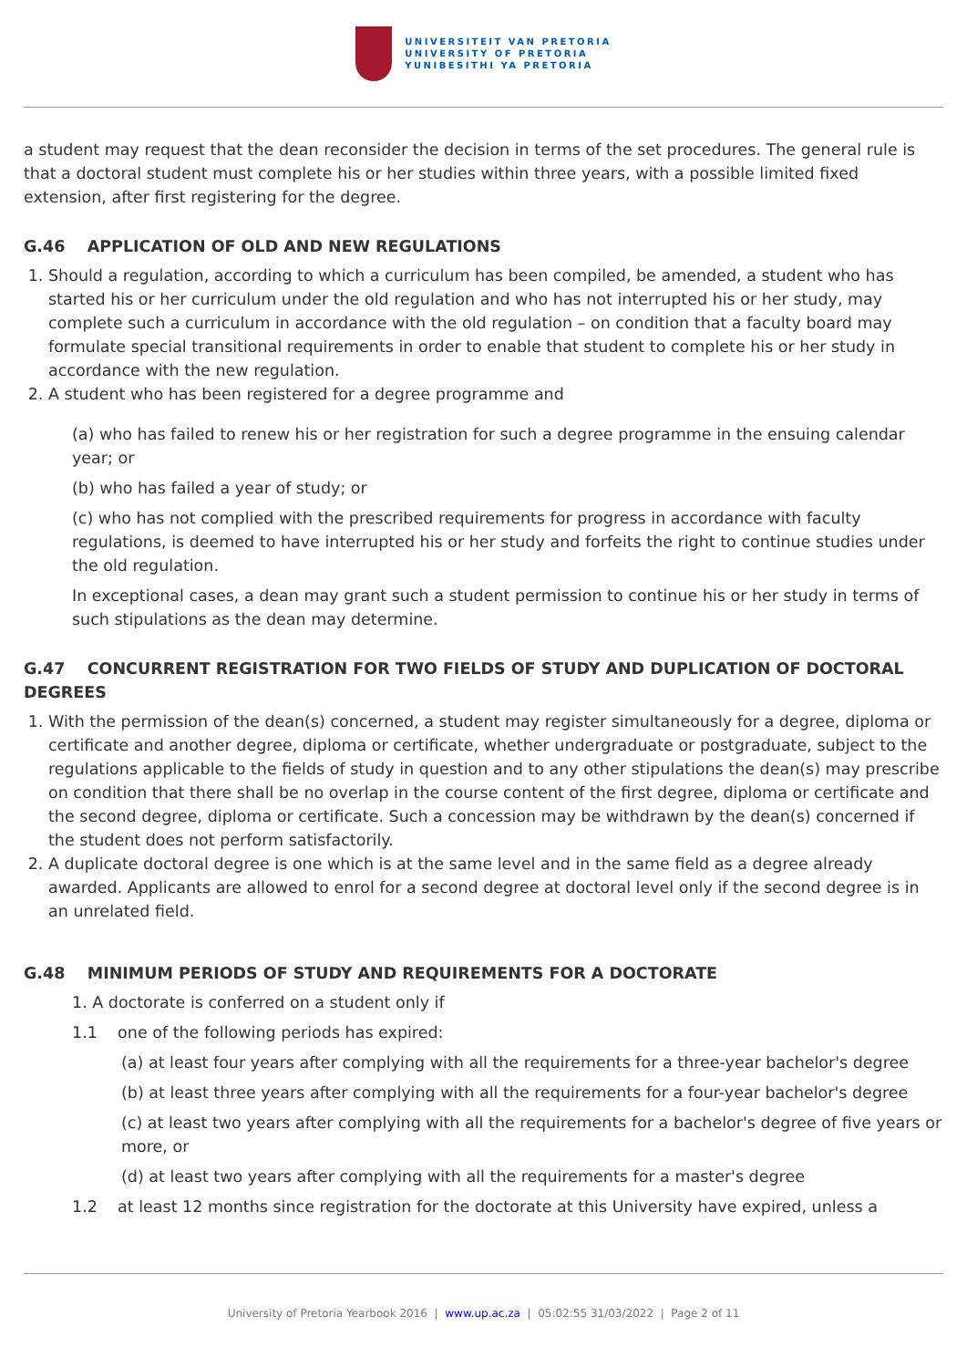UNIVERSITEIT VAN PRETORIA
UNIVERSITY OF PRETORIA
YUNIBESITHI YA PRETORIA
a student may request that the dean reconsider the decision in terms of the set procedures. The general rule is that a doctoral student must complete his or her studies within three years, with a possible limited fixed extension, after first registering for the degree.
G.46 APPLICATION OF OLD AND NEW REGULATIONS
1. Should a regulation, according to which a curriculum has been compiled, be amended, a student who has started his or her curriculum under the old regulation and who has not interrupted his or her study, may complete such a curriculum in accordance with the old regulation – on condition that a faculty board may formulate special transitional requirements in order to enable that student to complete his or her study in accordance with the new regulation.
2. A student who has been registered for a degree programme and
(a) who has failed to renew his or her registration for such a degree programme in the ensuing calendar year; or
(b) who has failed a year of study; or
(c) who has not complied with the prescribed requirements for progress in accordance with faculty regulations, is deemed to have interrupted his or her study and forfeits the right to continue studies under the old regulation.
In exceptional cases, a dean may grant such a student permission to continue his or her study in terms of such stipulations as the dean may determine.
G.47 CONCURRENT REGISTRATION FOR TWO FIELDS OF STUDY AND DUPLICATION OF DOCTORAL DEGREES
1. With the permission of the dean(s) concerned, a student may register simultaneously for a degree, diploma or certificate and another degree, diploma or certificate, whether undergraduate or postgraduate, subject to the regulations applicable to the fields of study in question and to any other stipulations the dean(s) may prescribe on condition that there shall be no overlap in the course content of the first degree, diploma or certificate and the second degree, diploma or certificate. Such a concession may be withdrawn by the dean(s) concerned if the student does not perform satisfactorily.
2. A duplicate doctoral degree is one which is at the same level and in the same field as a degree already awarded. Applicants are allowed to enrol for a second degree at doctoral level only if the second degree is in an unrelated field.
G.48 MINIMUM PERIODS OF STUDY AND REQUIREMENTS FOR A DOCTORATE
1. A doctorate is conferred on a student only if
1.1 one of the following periods has expired:
(a) at least four years after complying with all the requirements for a three-year bachelor's degree
(b) at least three years after complying with all the requirements for a four-year bachelor's degree
(c) at least two years after complying with all the requirements for a bachelor's degree of five years or more, or
(d) at least two years after complying with all the requirements for a master's degree
1.2 at least 12 months since registration for the doctorate at this University have expired, unless a
University of Pretoria Yearbook 2016 | www.up.ac.za | 05:02:55 31/03/2022 | Page 2 of 11